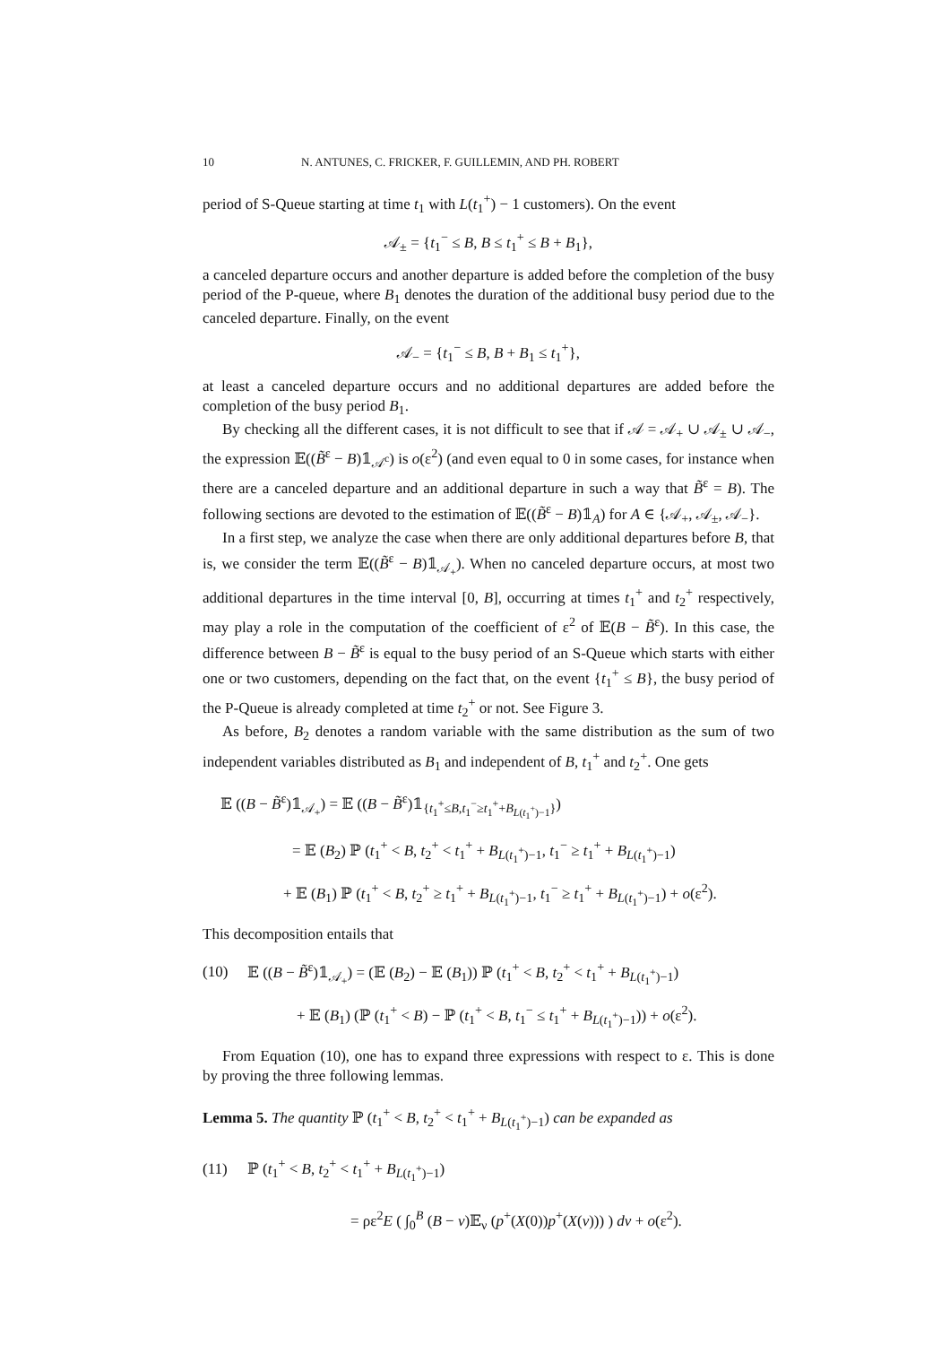10 N. ANTUNES, C. FRICKER, F. GUILLEMIN, AND PH. ROBERT
period of S-Queue starting at time t<sub>1</sub> with L(t<sub>1</sub><sup>+</sup>) − 1 customers). On the event
𝒜<sub>±</sub> = {t<sub>1</sub><sup>−</sup> ≤ B, B ≤ t<sub>1</sub><sup>+</sup> ≤ B + B<sub>1</sub>},
a canceled departure occurs and another departure is added before the completion of the busy period of the P-queue, where B<sub>1</sub> denotes the duration of the additional busy period due to the canceled departure. Finally, on the event
𝒜<sub>−</sub> = {t<sub>1</sub><sup>−</sup> ≤ B, B + B<sub>1</sub> ≤ t<sub>1</sub><sup>+</sup>},
at least a canceled departure occurs and no additional departures are added before the completion of the busy period B<sub>1</sub>.
By checking all the different cases, it is not difficult to see that if 𝒜 = 𝒜<sub>+</sub> ∪ 𝒜<sub>±</sub> ∪ 𝒜<sub>−</sub>, the expression 𝔼((B̃<sup>ε</sup> − B)𝟙<sub>𝒜<sup>c</sup></sub>) is o(ε<sup>2</sup>) (and even equal to 0 in some cases, for instance when there are a canceled departure and an additional departure in such a way that B̃<sup>ε</sup> = B). The following sections are devoted to the estimation of 𝔼((B̃<sup>ε</sup> − B)𝟙<sub>A</sub>) for A ∈ {𝒜<sub>+</sub>, 𝒜<sub>±</sub>, 𝒜<sub>−</sub>}.
In a first step, we analyze the case when there are only additional departures before B, that is, we consider the term 𝔼((B̃<sup>ε</sup> − B)𝟙<sub>𝒜<sub>+</sub></sub>). When no canceled departure occurs, at most two additional departures in the time interval [0, B], occurring at times t<sub>1</sub><sup>+</sup> and t<sub>2</sub><sup>+</sup> respectively, may play a role in the computation of the coefficient of ε<sup>2</sup> of 𝔼(B − B̃<sup>ε</sup>). In this case, the difference between B − B̃<sup>ε</sup> is equal to the busy period of an S-Queue which starts with either one or two customers, depending on the fact that, on the event {t<sub>1</sub><sup>+</sup> ≤ B}, the busy period of the P-Queue is already completed at time t<sub>2</sub><sup>+</sup> or not. See Figure 3.
As before, B<sub>2</sub> denotes a random variable with the same distribution as the sum of two independent variables distributed as B<sub>1</sub> and independent of B, t<sub>1</sub><sup>+</sup> and t<sub>2</sub><sup>+</sup>. One gets
𝔼 ((B − B̃<sup>ε</sup>)𝟙<sub>𝒜<sub>+</sub></sub>) = 𝔼 ((B − B̃<sup>ε</sup>)𝟙<sub>{t<sub>1</sub><sup>+</sup>≤B,t<sub>1</sub><sup>−</sup>≥t<sub>1</sub><sup>+</sup>+B<sub>L(t<sub>1</sub><sup>+</sup>)−1</sub>}</sub>)
= 𝔼 (B<sub>2</sub>) ℙ (t<sub>1</sub><sup>+</sup> < B, t<sub>2</sub><sup>+</sup> < t<sub>1</sub><sup>+</sup> + B<sub>L(t<sub>1</sub><sup>+</sup>)−1</sub>, t<sub>1</sub><sup>−</sup> ≥ t<sub>1</sub><sup>+</sup> + B<sub>L(t<sub>1</sub><sup>+</sup>)−1</sub>)
+ 𝔼 (B<sub>1</sub>) ℙ (t<sub>1</sub><sup>+</sup> < B, t<sub>2</sub><sup>+</sup> ≥ t<sub>1</sub><sup>+</sup> + B<sub>L(t<sub>1</sub><sup>+</sup>)−1</sub>, t<sub>1</sub><sup>−</sup> ≥ t<sub>1</sub><sup>+</sup> + B<sub>L(t<sub>1</sub><sup>+</sup>)−1</sub>) + o(ε<sup>2</sup>).
This decomposition entails that
(10) 𝔼 ((B − B̃<sup>ε</sup>)𝟙<sub>𝒜<sub>+</sub></sub>) = (𝔼 (B<sub>2</sub>) − 𝔼 (B<sub>1</sub>)) ℙ (t<sub>1</sub><sup>+</sup> < B, t<sub>2</sub><sup>+</sup> < t<sub>1</sub><sup>+</sup> + B<sub>L(t<sub>1</sub><sup>+</sup>)−1</sub>)
+ 𝔼 (B<sub>1</sub>) (ℙ (t<sub>1</sub><sup>+</sup> < B) − ℙ (t<sub>1</sub><sup>+</sup> < B, t<sub>1</sub><sup>−</sup> ≤ t<sub>1</sub><sup>+</sup> + B<sub>L(t<sub>1</sub><sup>+</sup>)−1</sub>)) + o(ε<sup>2</sup>).
From Equation (10), one has to expand three expressions with respect to ε. This is done by proving the three following lemmas.
Lemma 5. The quantity ℙ (t<sub>1</sub><sup>+</sup> < B, t<sub>2</sub><sup>+</sup> < t<sub>1</sub><sup>+</sup> + B<sub>L(t<sub>1</sub><sup>+</sup>)−1</sub>) can be expanded as
(11) ℙ (t<sub>1</sub><sup>+</sup> < B, t<sub>2</sub><sup>+</sup> < t<sub>1</sub><sup>+</sup> + B<sub>L(t<sub>1</sub><sup>+</sup>)−1</sub>)
= ρε<sup>2</sup>E ( ∫<sub>0</sub><sup>B</sup> (B − v)𝔼<sub>ν</sub> (p<sup>+</sup>(X(0))p<sup>+</sup>(X(v))) ) dv + o(ε<sup>2</sup>).